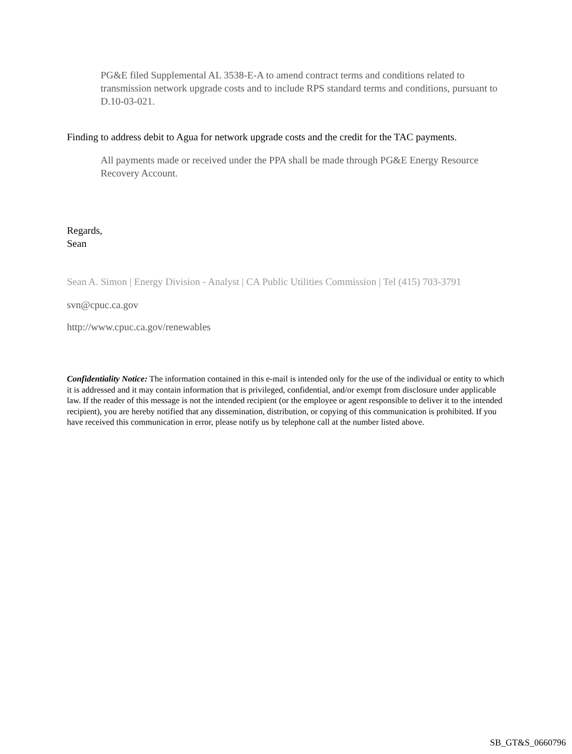PG&E filed Supplemental AL 3538-E-A to amend contract terms and conditions related to transmission network upgrade costs and to include RPS standard terms and conditions, pursuant to D.10-03-021.
Finding to address debit to Agua for network upgrade costs and the credit for the TAC payments.
All payments made or received under the PPA shall be made through PG&E Energy Resource Recovery Account.
Regards,
Sean
Sean A. Simon | Energy Division - Analyst | CA Public Utilities Commission | Tel (415) 703-3791
svn@cpuc.ca.gov
http://www.cpuc.ca.gov/renewables
Confidentiality Notice: The information contained in this e-mail is intended only for the use of the individual or entity to which it is addressed and it may contain information that is privileged, confidential, and/or exempt from disclosure under applicable law. If the reader of this message is not the intended recipient (or the employee or agent responsible to deliver it to the intended recipient), you are hereby notified that any dissemination, distribution, or copying of this communication is prohibited. If you have received this communication in error, please notify us by telephone call at the number listed above.
SB_GT&S_0660796